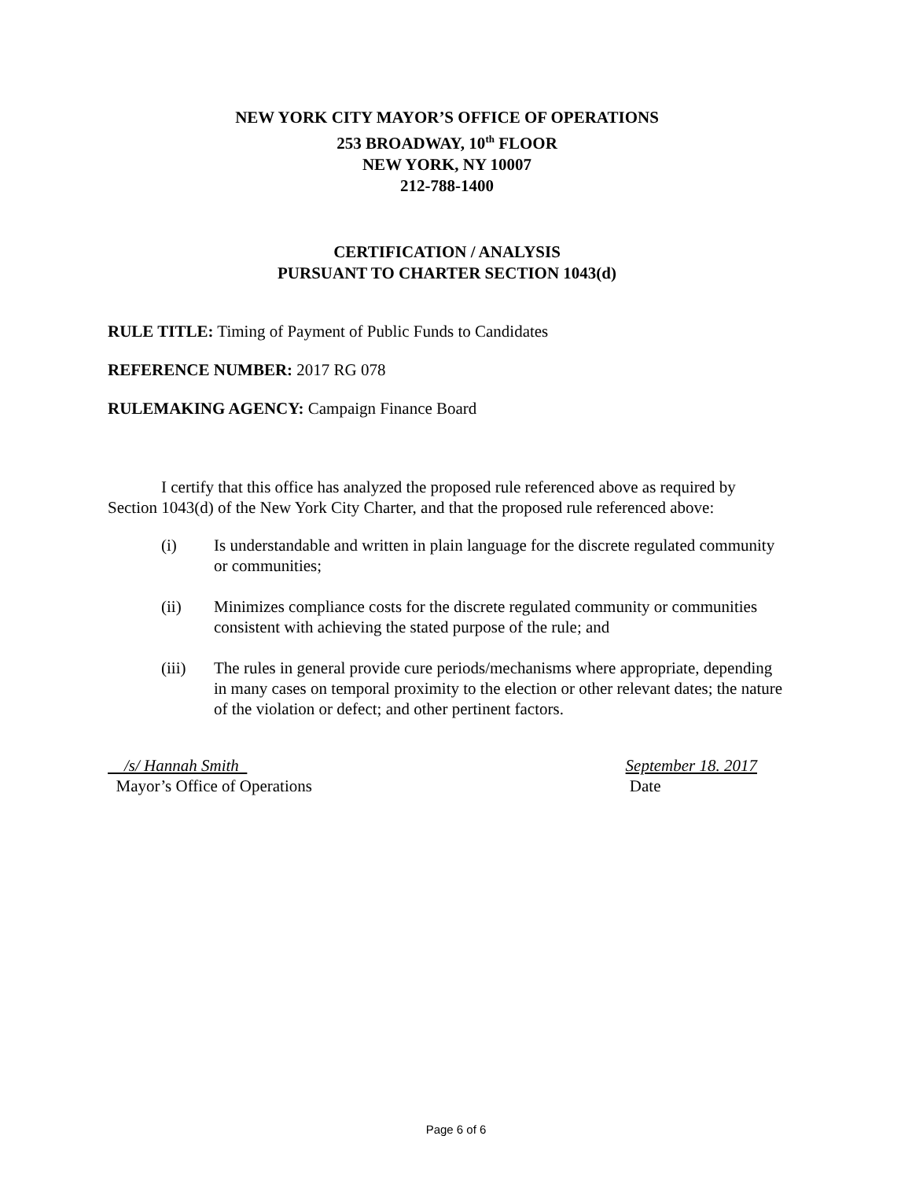NEW YORK CITY MAYOR’S OFFICE OF OPERATIONS
253 BROADWAY, 10<sup>th</sup> FLOOR
NEW YORK, NY 10007
212-788-1400
CERTIFICATION / ANALYSIS
PURSUANT TO CHARTER SECTION 1043(d)
RULE TITLE: Timing of Payment of Public Funds to Candidates
REFERENCE NUMBER: 2017 RG 078
RULEMAKING AGENCY: Campaign Finance Board
I certify that this office has analyzed the proposed rule referenced above as required by Section 1043(d) of the New York City Charter, and that the proposed rule referenced above:
(i) Is understandable and written in plain language for the discrete regulated community or communities;
(ii) Minimizes compliance costs for the discrete regulated community or communities consistent with achieving the stated purpose of the rule; and
(iii) The rules in general provide cure periods/mechanisms where appropriate, depending in many cases on temporal proximity to the election or other relevant dates; the nature of the violation or defect; and other pertinent factors.
/s/ Hannah Smith
Mayor’s Office of Operations
September 18. 2017
Date
Page 6 of 6